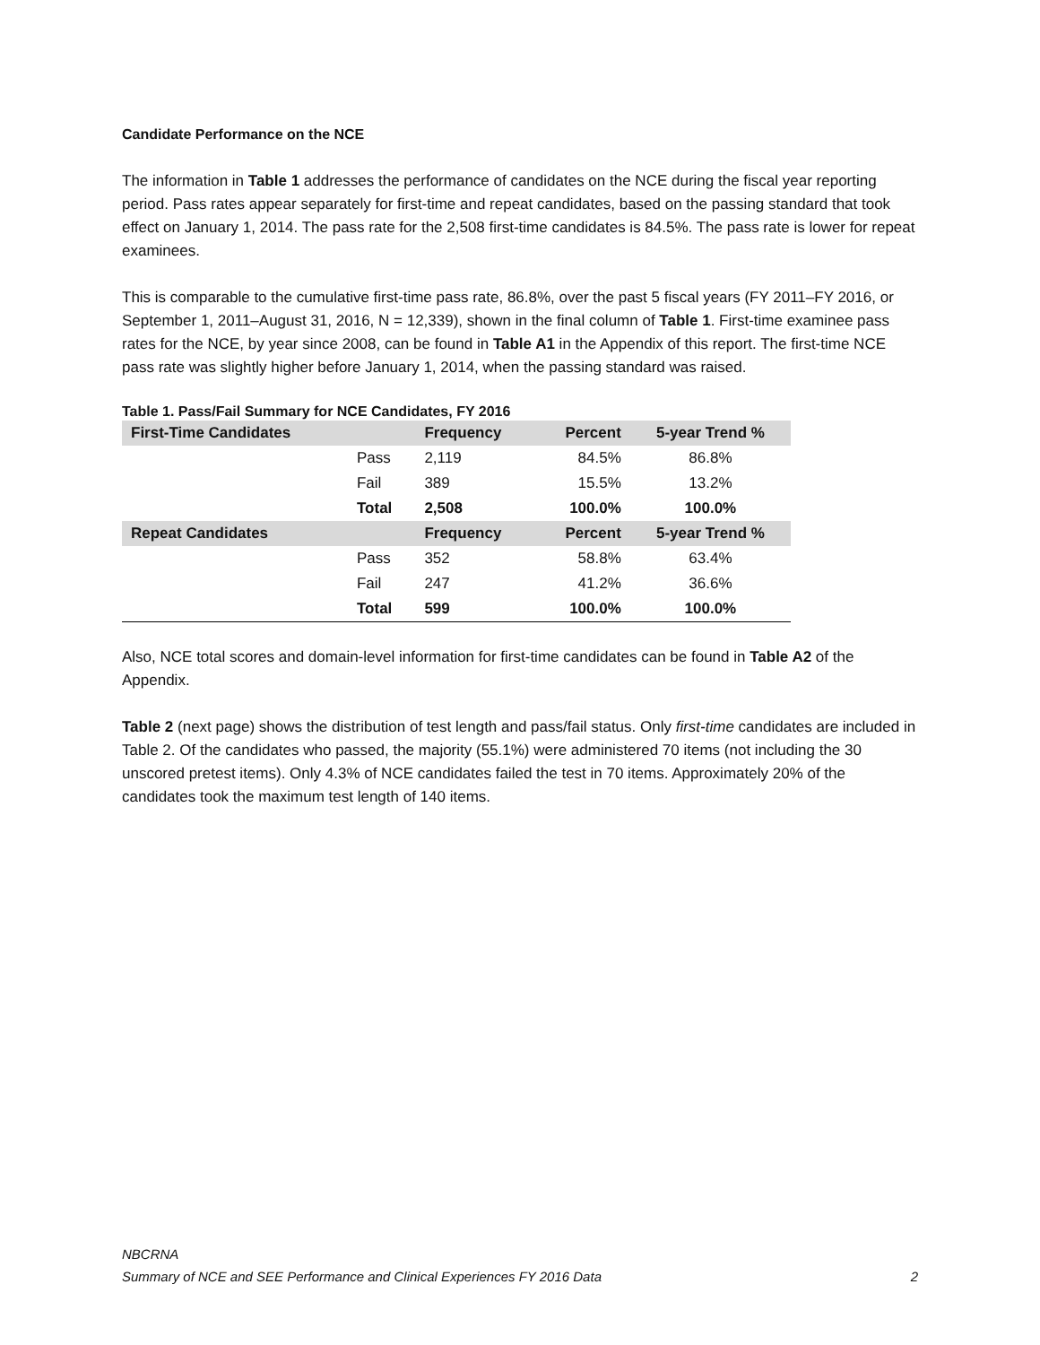Candidate Performance on the NCE
The information in Table 1 addresses the performance of candidates on the NCE during the fiscal year reporting period. Pass rates appear separately for first-time and repeat candidates, based on the passing standard that took effect on January 1, 2014. The pass rate for the 2,508 first-time candidates is 84.5%. The pass rate is lower for repeat examinees.
This is comparable to the cumulative first-time pass rate, 86.8%, over the past 5 fiscal years (FY 2011–FY 2016, or September 1, 2011–August 31, 2016, N = 12,339), shown in the final column of Table 1. First-time examinee pass rates for the NCE, by year since 2008, can be found in Table A1 in the Appendix of this report. The first-time NCE pass rate was slightly higher before January 1, 2014, when the passing standard was raised.
Table 1. Pass/Fail Summary for NCE Candidates, FY 2016
| First-Time Candidates | | Frequency | Percent | 5-year Trend % |
| --- | --- | --- | --- | --- |
| | Pass | 2,119 | 84.5% | 86.8% |
| | Fail | 389 | 15.5% | 13.2% |
| | Total | 2,508 | 100.0% | 100.0% |
| Repeat Candidates | | Frequency | Percent | 5-year Trend % |
| | Pass | 352 | 58.8% | 63.4% |
| | Fail | 247 | 41.2% | 36.6% |
| | Total | 599 | 100.0% | 100.0% |
Also, NCE total scores and domain-level information for first-time candidates can be found in Table A2 of the Appendix.
Table 2 (next page) shows the distribution of test length and pass/fail status. Only first-time candidates are included in Table 2. Of the candidates who passed, the majority (55.1%) were administered 70 items (not including the 30 unscored pretest items). Only 4.3% of NCE candidates failed the test in 70 items. Approximately 20% of the candidates took the maximum test length of 140 items.
NBCRNA
Summary of NCE and SEE Performance and Clinical Experiences FY 2016 Data 2